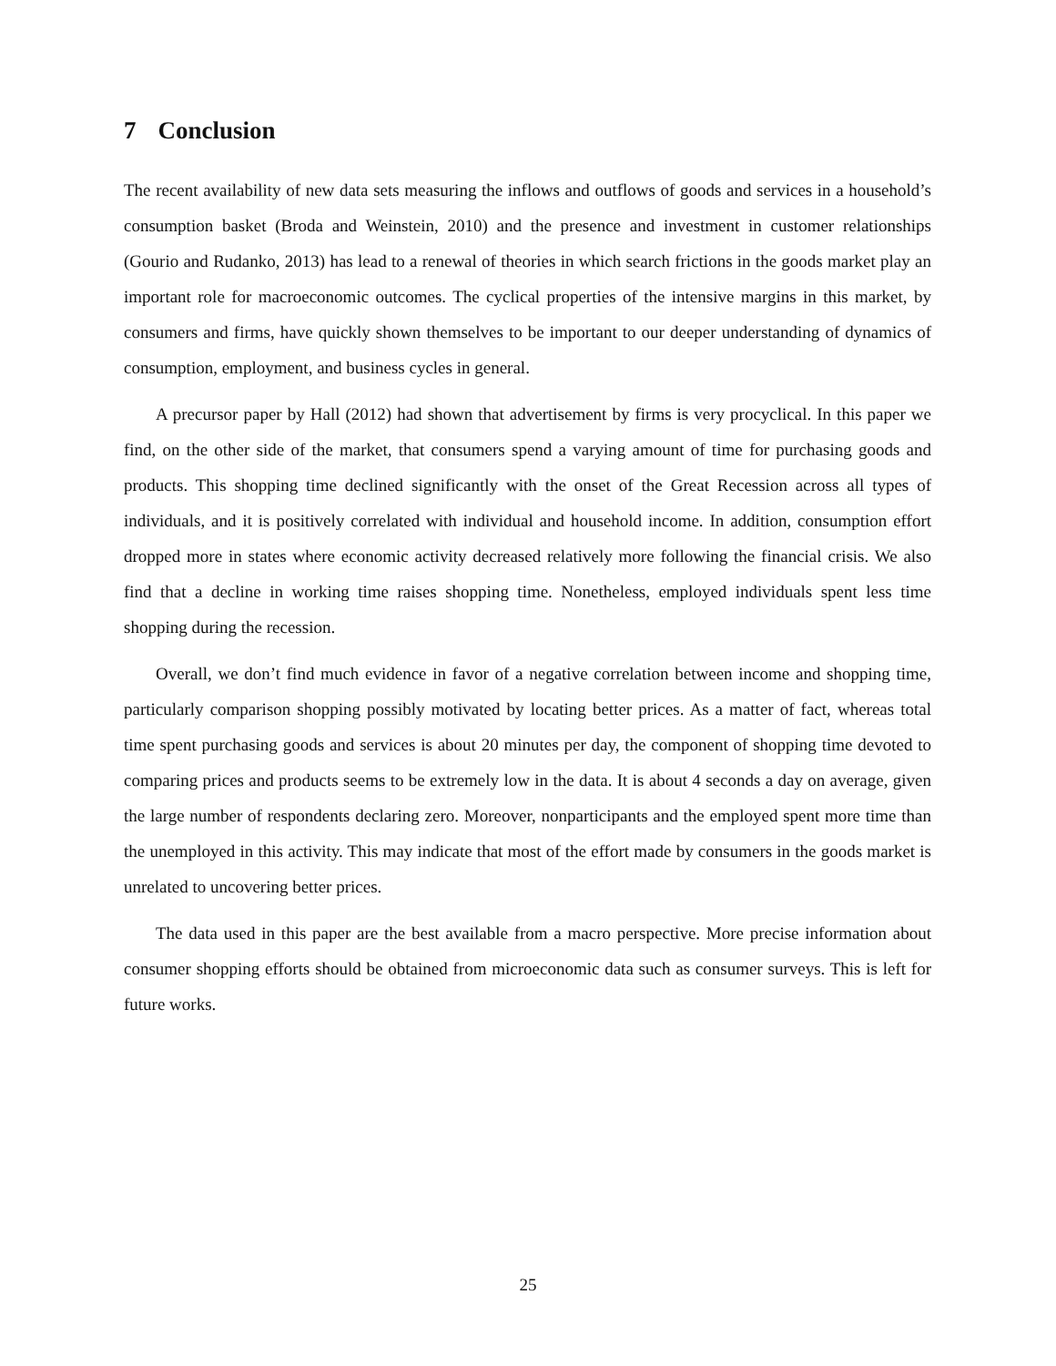7 Conclusion
The recent availability of new data sets measuring the inflows and outflows of goods and services in a household’s consumption basket (Broda and Weinstein, 2010) and the presence and investment in customer relationships (Gourio and Rudanko, 2013) has lead to a renewal of theories in which search frictions in the goods market play an important role for macroeconomic outcomes. The cyclical properties of the intensive margins in this market, by consumers and firms, have quickly shown themselves to be important to our deeper understanding of dynamics of consumption, employment, and business cycles in general.
A precursor paper by Hall (2012) had shown that advertisement by firms is very procyclical. In this paper we find, on the other side of the market, that consumers spend a varying amount of time for purchasing goods and products. This shopping time declined significantly with the onset of the Great Recession across all types of individuals, and it is positively correlated with individual and household income. In addition, consumption effort dropped more in states where economic activity decreased relatively more following the financial crisis. We also find that a decline in working time raises shopping time. Nonetheless, employed individuals spent less time shopping during the recession.
Overall, we don’t find much evidence in favor of a negative correlation between income and shopping time, particularly comparison shopping possibly motivated by locating better prices. As a matter of fact, whereas total time spent purchasing goods and services is about 20 minutes per day, the component of shopping time devoted to comparing prices and products seems to be extremely low in the data. It is about 4 seconds a day on average, given the large number of respondents declaring zero. Moreover, nonparticipants and the employed spent more time than the unemployed in this activity. This may indicate that most of the effort made by consumers in the goods market is unrelated to uncovering better prices.
The data used in this paper are the best available from a macro perspective. More precise information about consumer shopping efforts should be obtained from microeconomic data such as consumer surveys. This is left for future works.
25